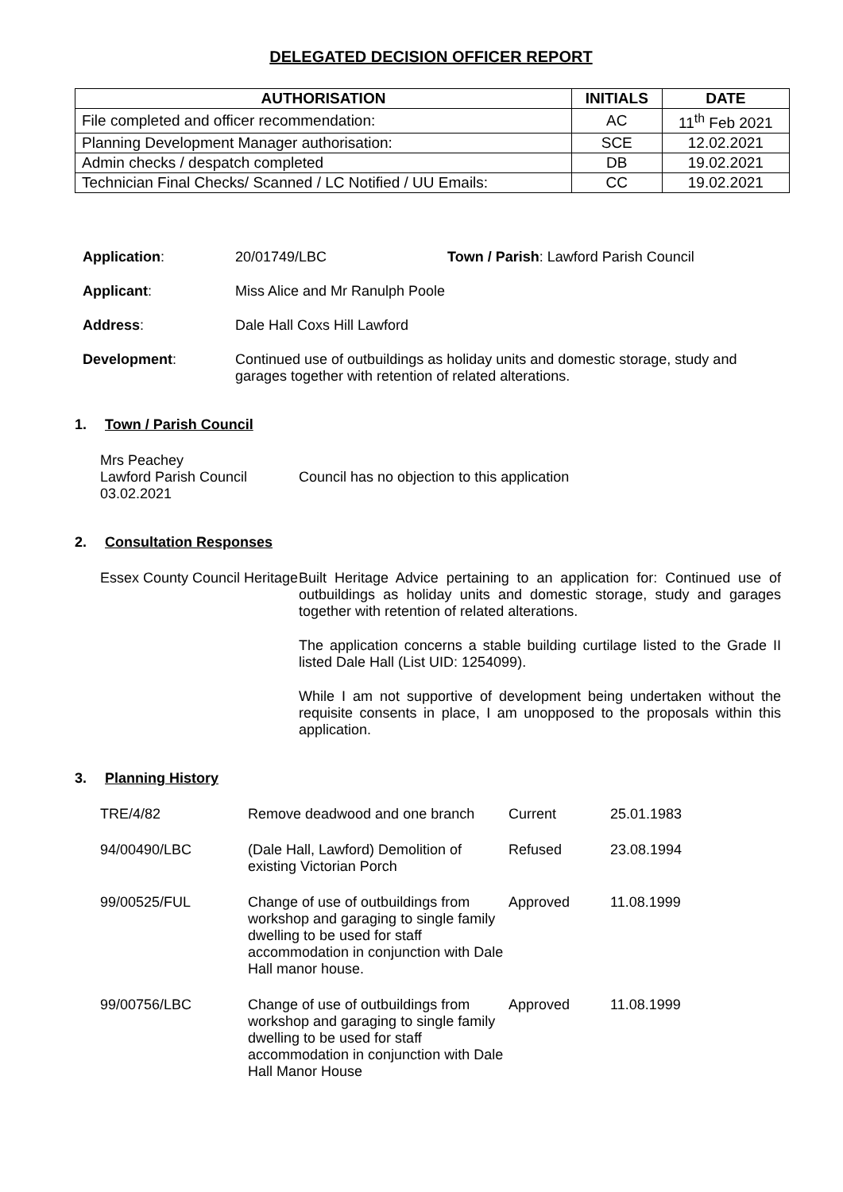DELEGATED DECISION OFFICER REPORT
| AUTHORISATION | INITIALS | DATE |
| --- | --- | --- |
| File completed and officer recommendation: | AC | 11<sup>th</sup> Feb 2021 |
| Planning Development Manager authorisation: | SCE | 12.02.2021 |
| Admin checks / despatch completed | DB | 19.02.2021 |
| Technician Final Checks/ Scanned / LC Notified / UU Emails: | CC | 19.02.2021 |
Application: 20/01749/LBC Town / Parish: Lawford Parish Council
Applicant: Miss Alice and Mr Ranulph Poole
Address: Dale Hall Coxs Hill Lawford
Development: Continued use of outbuildings as holiday units and domestic storage, study and garages together with retention of related alterations.
1. Town / Parish Council
Mrs Peachey
Lawford Parish Council
03.02.2021
Council has no objection to this application
2. Consultation Responses
Essex County Council Heritage
Built Heritage Advice pertaining to an application for: Continued use of outbuildings as holiday units and domestic storage, study and garages together with retention of related alterations.
The application concerns a stable building curtilage listed to the Grade II listed Dale Hall (List UID: 1254099).
While I am not supportive of development being undertaken without the requisite consents in place, I am unopposed to the proposals within this application.
3. Planning History
| TRE/4/82 | Remove deadwood and one branch | Current | 25.01.1983 |
| 94/00490/LBC | (Dale Hall, Lawford) Demolition of existing Victorian Porch | Refused | 23.08.1994 |
| 99/00525/FUL | Change of use of outbuildings from workshop and garaging to single family dwelling to be used for staff accommodation in conjunction with Dale Hall manor house. | Approved | 11.08.1999 |
| 99/00756/LBC | Change of use of outbuildings from workshop and garaging to single family dwelling to be used for staff accommodation in conjunction with Dale Hall Manor House | Approved | 11.08.1999 |